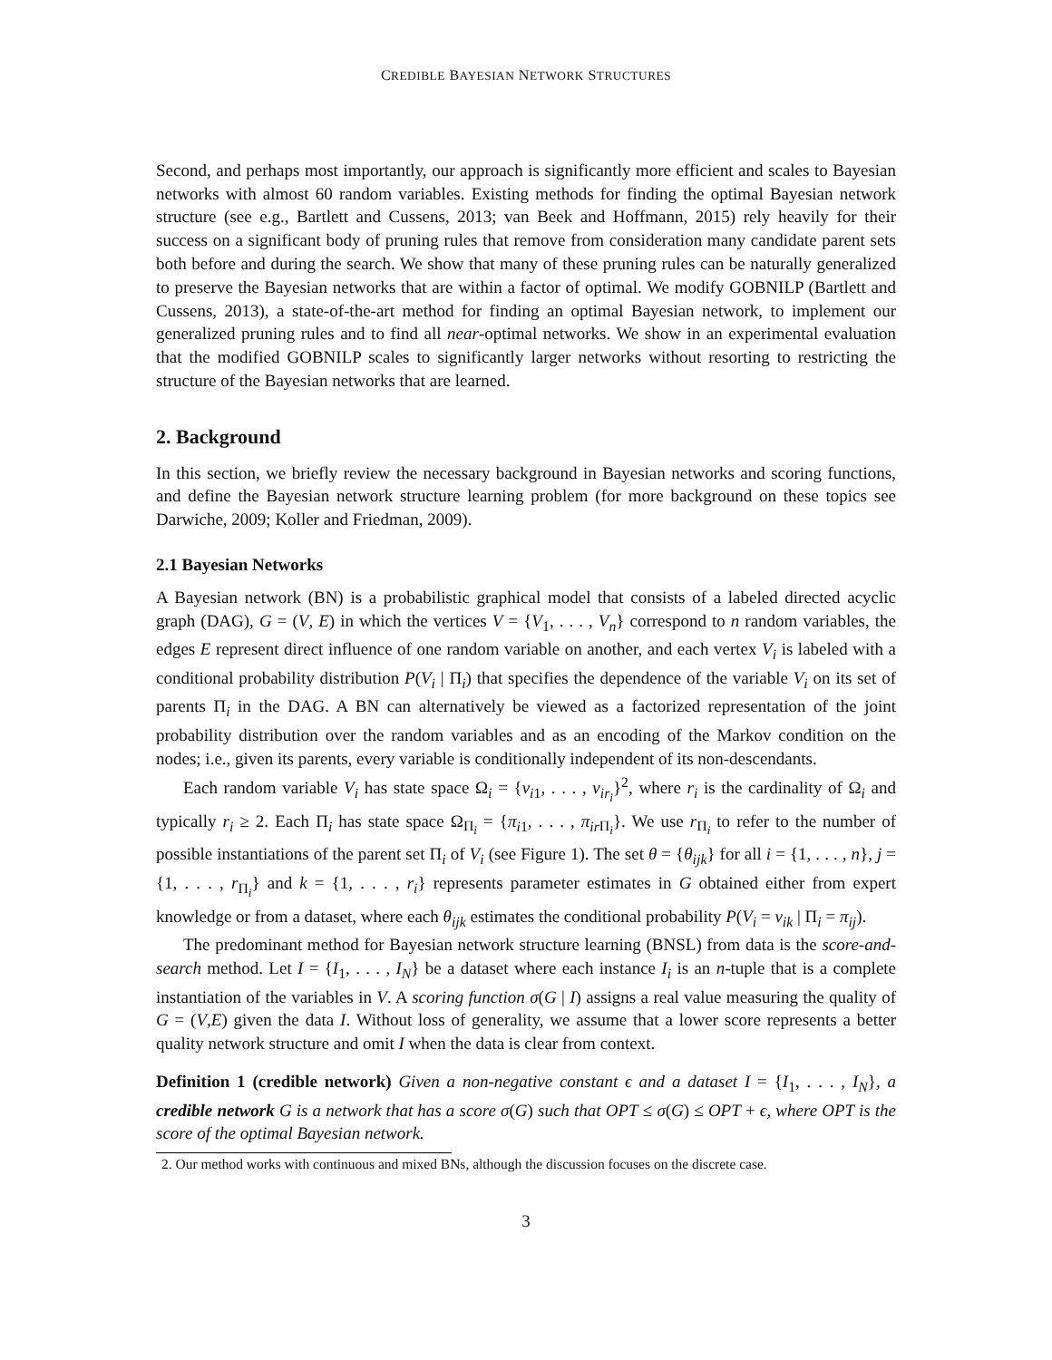CREDIBLE BAYESIAN NETWORK STRUCTURES
Second, and perhaps most importantly, our approach is significantly more efficient and scales to Bayesian networks with almost 60 random variables. Existing methods for finding the optimal Bayesian network structure (see e.g., Bartlett and Cussens, 2013; van Beek and Hoffmann, 2015) rely heavily for their success on a significant body of pruning rules that remove from consideration many candidate parent sets both before and during the search. We show that many of these pruning rules can be naturally generalized to preserve the Bayesian networks that are within a factor of optimal. We modify GOBNILP (Bartlett and Cussens, 2013), a state-of-the-art method for finding an optimal Bayesian network, to implement our generalized pruning rules and to find all near-optimal networks. We show in an experimental evaluation that the modified GOBNILP scales to significantly larger networks without resorting to restricting the structure of the Bayesian networks that are learned.
2. Background
In this section, we briefly review the necessary background in Bayesian networks and scoring functions, and define the Bayesian network structure learning problem (for more background on these topics see Darwiche, 2009; Koller and Friedman, 2009).
2.1 Bayesian Networks
A Bayesian network (BN) is a probabilistic graphical model that consists of a labeled directed acyclic graph (DAG), G = (V, E) in which the vertices V = {V<sub>1</sub>, . . . , V<sub>n</sub>} correspond to n random variables, the edges E represent direct influence of one random variable on another, and each vertex V<sub>i</sub> is labeled with a conditional probability distribution P(V<sub>i</sub> | Π<sub>i</sub>) that specifies the dependence of the variable V<sub>i</sub> on its set of parents Π<sub>i</sub> in the DAG. A BN can alternatively be viewed as a factorized representation of the joint probability distribution over the random variables and as an encoding of the Markov condition on the nodes; i.e., given its parents, every variable is conditionally independent of its non-descendants.
Each random variable V<sub>i</sub> has state space Ω<sub>i</sub> = {v<sub>i1</sub>, . . . , v<sub>ir<sub>i</sub></sub>}<sup>2</sup>, where r<sub>i</sub> is the cardinality of Ω<sub>i</sub> and typically r<sub>i</sub> ≥ 2. Each Π<sub>i</sub> has state space Ω<sub>Π<sub>i</sub></sub> = {π<sub>i1</sub>, . . . , π<sub>ir</sub><sub>Π<sub>i</sub></sub>}. We use r<sub>Π<sub>i</sub></sub> to refer to the number of possible instantiations of the parent set Π<sub>i</sub> of V<sub>i</sub> (see Figure 1). The set θ = {θ<sub>ijk</sub>} for all i = {1, . . . , n}, j = {1, . . . , r<sub>Π<sub>i</sub></sub>} and k = {1, . . . , r<sub>i</sub>} represents parameter estimates in G obtained either from expert knowledge or from a dataset, where each θ<sub>ijk</sub> estimates the conditional probability P(V<sub>i</sub> = v<sub>ik</sub> | Π<sub>i</sub> = π<sub>ij</sub>).
The predominant method for Bayesian network structure learning (BNSL) from data is the score-and-search method. Let I = {I<sub>1</sub>, . . . , I<sub>N</sub>} be a dataset where each instance I<sub>i</sub> is an n-tuple that is a complete instantiation of the variables in V. A scoring function σ(G | I) assigns a real value measuring the quality of G = (V,E) given the data I. Without loss of generality, we assume that a lower score represents a better quality network structure and omit I when the data is clear from context.
Definition 1 (credible network) Given a non-negative constant ϵ and a dataset I = {I<sub>1</sub>, . . . , I<sub>N</sub>}, a credible network G is a network that has a score σ(G) such that OPT ≤ σ(G) ≤ OPT + ϵ, where OPT is the score of the optimal Bayesian network.
2. Our method works with continuous and mixed BNs, although the discussion focuses on the discrete case.
3